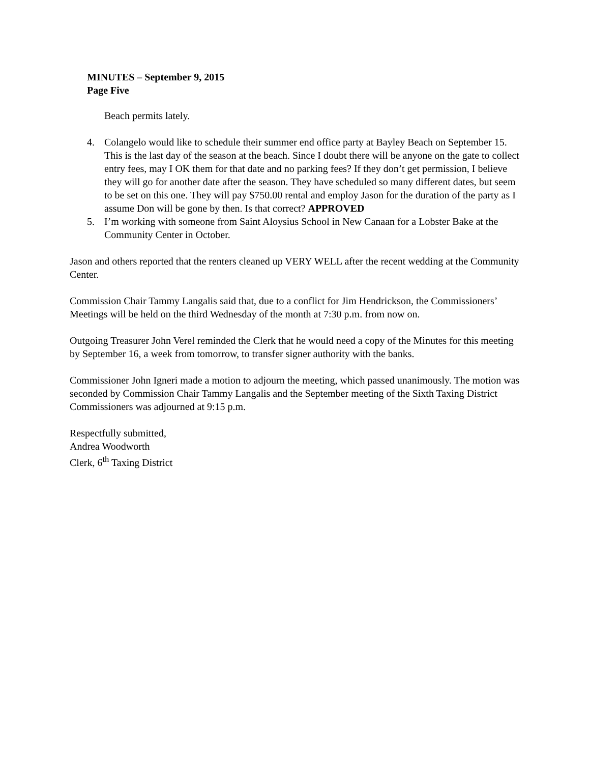MINUTES – September 9, 2015
Page Five
Beach permits lately.
4. Colangelo would like to schedule their summer end office party at Bayley Beach on September 15. This is the last day of the season at the beach. Since I doubt there will be anyone on the gate to collect entry fees, may I OK them for that date and no parking fees? If they don’t get permission, I believe they will go for another date after the season. They have scheduled so many different dates, but seem to be set on this one. They will pay $750.00 rental and employ Jason for the duration of the party as I assume Don will be gone by then. Is that correct? APPROVED
5. I’m working with someone from Saint Aloysius School in New Canaan for a Lobster Bake at the Community Center in October.
Jason and others reported that the renters cleaned up VERY WELL after the recent wedding at the Community Center.
Commission Chair Tammy Langalis said that, due to a conflict for Jim Hendrickson, the Commissioners’ Meetings will be held on the third Wednesday of the month at 7:30 p.m. from now on.
Outgoing Treasurer John Verel reminded the Clerk that he would need a copy of the Minutes for this meeting by September 16, a week from tomorrow, to transfer signer authority with the banks.
Commissioner John Igneri made a motion to adjourn the meeting, which passed unanimously. The motion was seconded by Commission Chair Tammy Langalis and the September meeting of the Sixth Taxing District Commissioners was adjourned at 9:15 p.m.
Respectfully submitted,
Andrea Woodworth
Clerk, 6<sup>th</sup> Taxing District